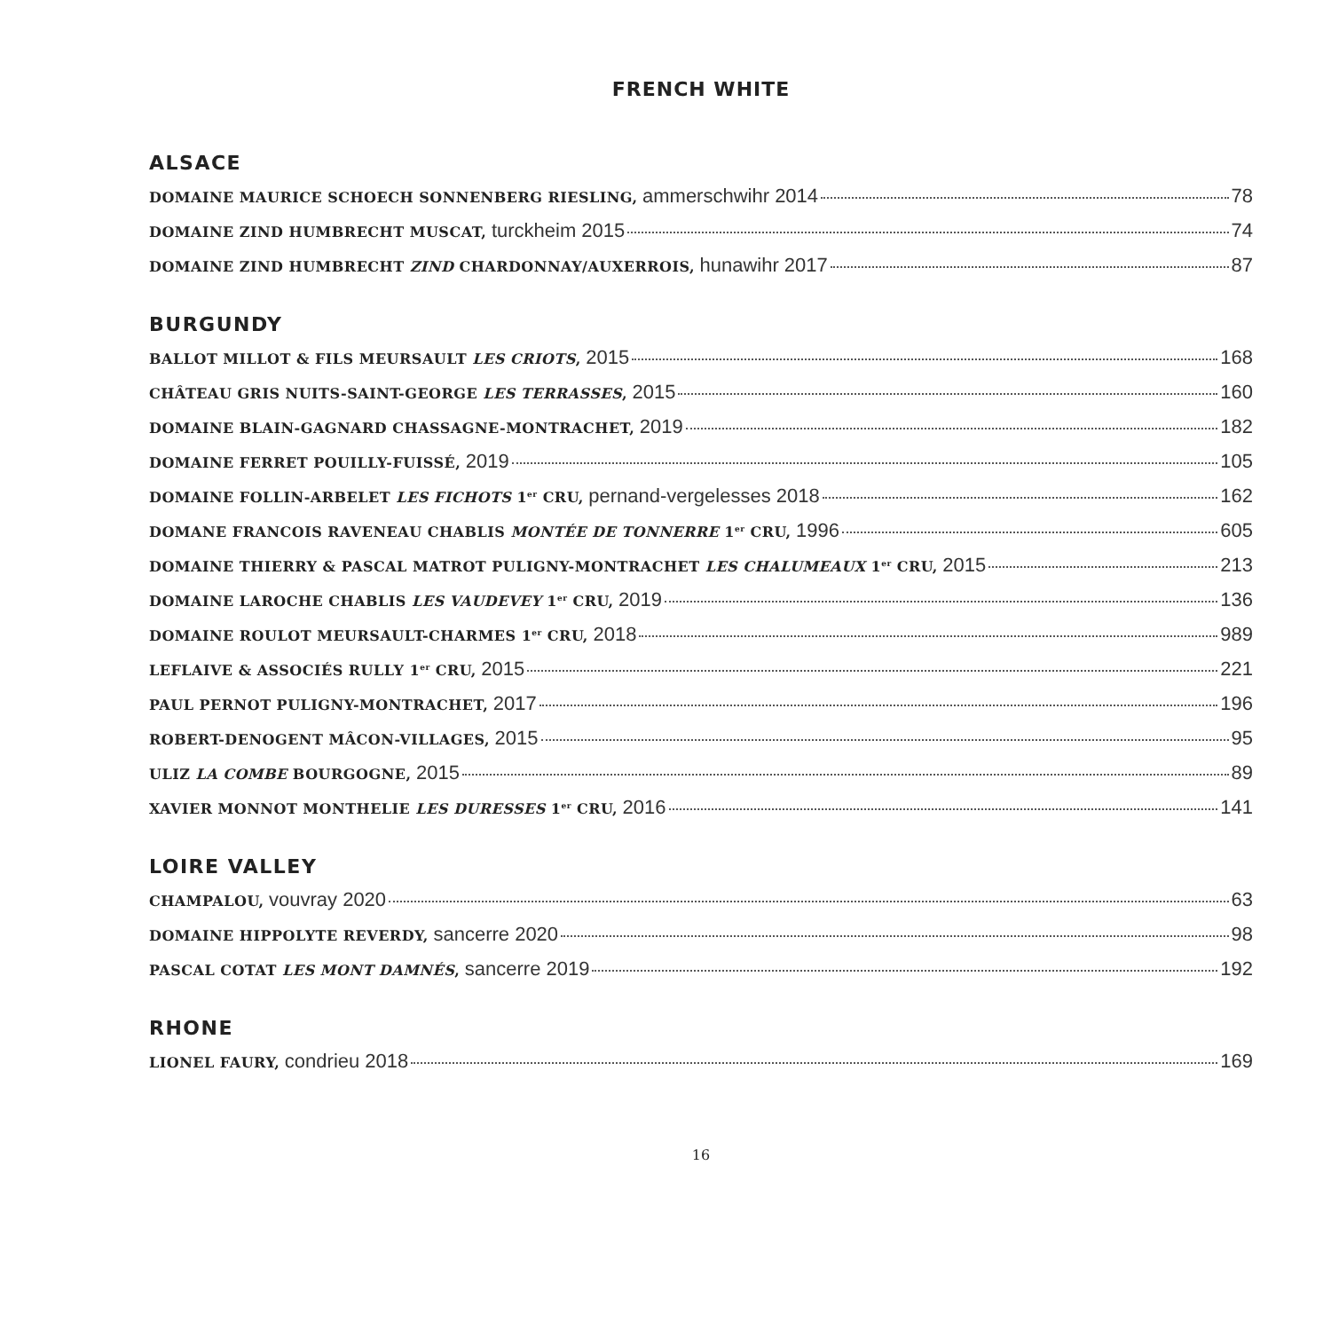FRENCH WHITE
ALSACE
DOMAINE MAURICE SCHOECH SONNENBERG RIESLING, ammerschwihr 2014 78
DOMAINE ZIND HUMBRECHT MUSCAT, turckheim 2015 74
DOMAINE ZIND HUMBRECHT ZIND CHARDONNAY/AUXERROIS, hunawihr 2017 87
BURGUNDY
BALLOT MILLOT & FILS MEURSAULT LES CRIOTS, 2015 168
CHÂTEAU GRIS NUITS-SAINT-GEORGE LES TERRASSES, 2015 160
DOMAINE BLAIN-GAGNARD CHASSAGNE-MONTRACHET, 2019 182
DOMAINE FERRET POUILLY-FUISSÉ, 2019 105
DOMAINE FOLLIN-ARBELET LES FICHOTS 1<sup>er</sup> CRU, pernand-vergelesses 2018 162
DOMANE FRANCOIS RAVENEAU CHABLIS MONTÉE DE TONNERRE 1<sup>er</sup> CRU, 1996 605
DOMAINE THIERRY & PASCAL MATROT PULIGNY-MONTRACHET LES CHALUMEAUX 1<sup>er</sup> CRU, 2015 213
DOMAINE LAROCHE CHABLIS LES VAUDEVEY 1<sup>er</sup> CRU, 2019 136
DOMAINE ROULOT MEURSAULT-CHARMES 1<sup>er</sup> CRU, 2018 989
LEFLAIVE & ASSOCIÉS RULLY 1<sup>er</sup> CRU, 2015 221
PAUL PERNOT PULIGNY-MONTRACHET, 2017 196
ROBERT-DENOGENT MÂCON-VILLAGES, 2015 95
ULIZ LA COMBE BOURGOGNE, 2015 89
XAVIER MONNOT MONTHELIE LES DURESSES 1<sup>er</sup> CRU, 2016 141
LOIRE VALLEY
CHAMPALOU, vouvray 2020 63
DOMAINE HIPPOLYTE REVERDY, sancerre 2020 98
PASCAL COTAT LES MONT DAMNÉS, sancerre 2019 192
RHONE
LIONEL FAURY, condrieu 2018 169
16